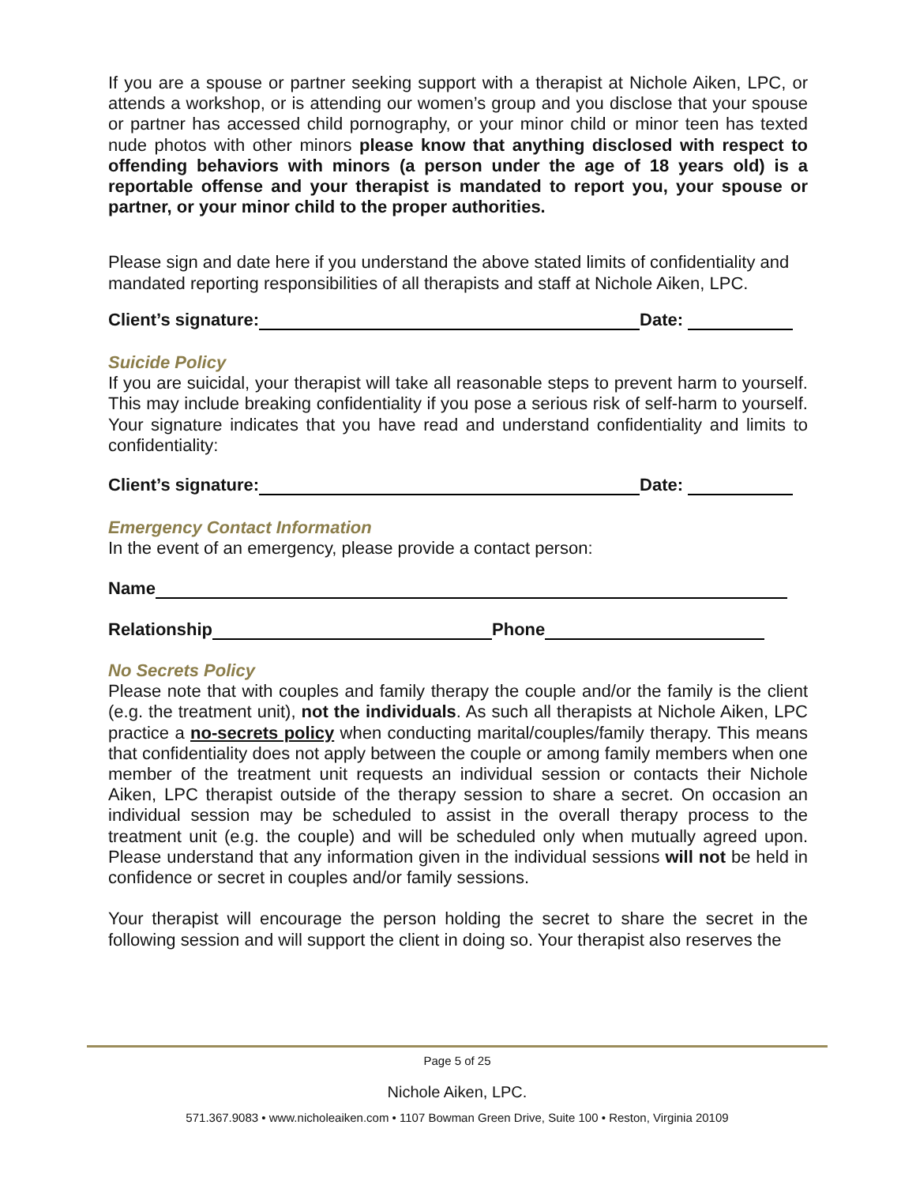If you are a spouse or partner seeking support with a therapist at Nichole Aiken, LPC, or attends a workshop, or is attending our women’s group and you disclose that your spouse or partner has accessed child pornography, or your minor child or minor teen has texted nude photos with other minors please know that anything disclosed with respect to offending behaviors with minors (a person under the age of 18 years old) is a reportable offense and your therapist is mandated to report you, your spouse or partner, or your minor child to the proper authorities.
Please sign and date here if you understand the above stated limits of confidentiality and mandated reporting responsibilities of all therapists and staff at Nichole Aiken, LPC.
Client’s signature: Date:
Suicide Policy
If you are suicidal, your therapist will take all reasonable steps to prevent harm to yourself. This may include breaking confidentiality if you pose a serious risk of self-harm to yourself. Your signature indicates that you have read and understand confidentiality and limits to confidentiality:
Client’s signature: Date:
Emergency Contact Information
In the event of an emergency, please provide a contact person:
Name
Relationship Phone
No Secrets Policy
Please note that with couples and family therapy the couple and/or the family is the client (e.g. the treatment unit), not the individuals. As such all therapists at Nichole Aiken, LPC practice a no-secrets policy when conducting marital/couples/family therapy. This means that confidentiality does not apply between the couple or among family members when one member of the treatment unit requests an individual session or contacts their Nichole Aiken, LPC therapist outside of the therapy session to share a secret. On occasion an individual session may be scheduled to assist in the overall therapy process to the treatment unit (e.g. the couple) and will be scheduled only when mutually agreed upon. Please understand that any information given in the individual sessions will not be held in confidence or secret in couples and/or family sessions.
Your therapist will encourage the person holding the secret to share the secret in the following session and will support the client in doing so. Your therapist also reserves the
Page 5 of 25
Nichole Aiken, LPC.
571.367.9083 • www.nicholeaiken.com • 1107 Bowman Green Drive, Suite 100 • Reston, Virginia 20109